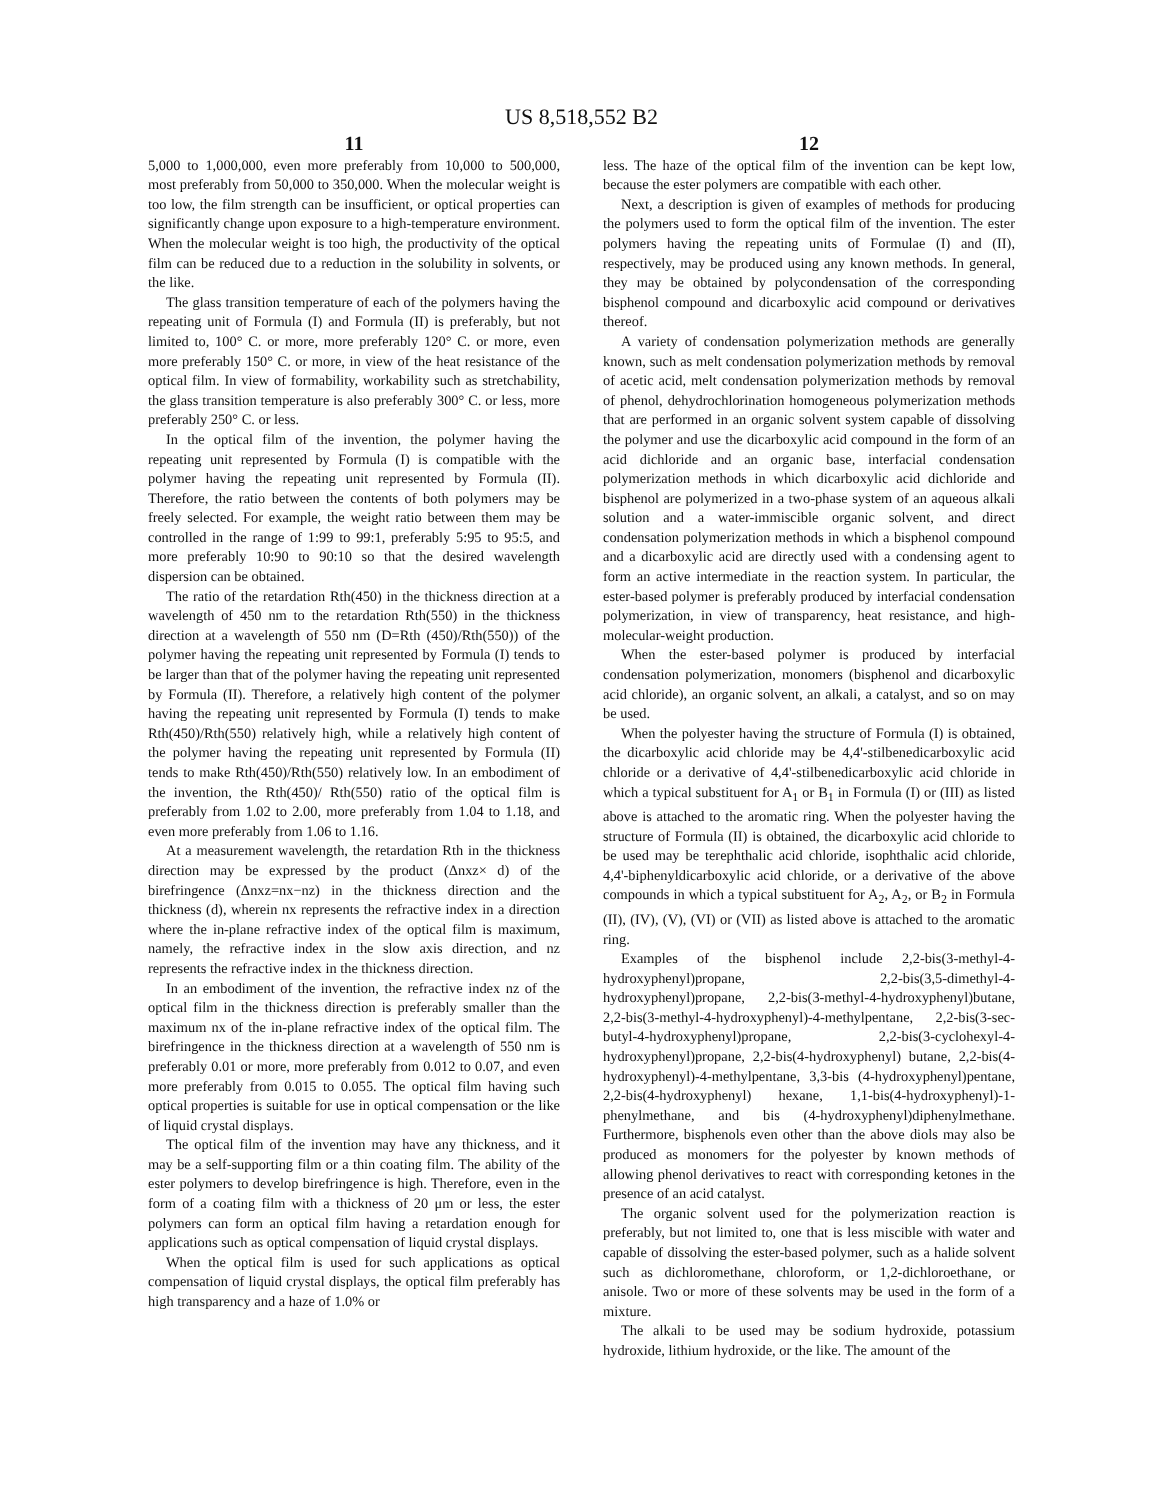US 8,518,552 B2
11
5,000 to 1,000,000, even more preferably from 10,000 to 500,000, most preferably from 50,000 to 350,000. When the molecular weight is too low, the film strength can be insufficient, or optical properties can significantly change upon exposure to a high-temperature environment. When the molecular weight is too high, the productivity of the optical film can be reduced due to a reduction in the solubility in solvents, or the like.
The glass transition temperature of each of the polymers having the repeating unit of Formula (I) and Formula (II) is preferably, but not limited to, 100° C. or more, more preferably 120° C. or more, even more preferably 150° C. or more, in view of the heat resistance of the optical film. In view of formability, workability such as stretchability, the glass transition temperature is also preferably 300° C. or less, more preferably 250° C. or less.
In the optical film of the invention, the polymer having the repeating unit represented by Formula (I) is compatible with the polymer having the repeating unit represented by Formula (II). Therefore, the ratio between the contents of both polymers may be freely selected. For example, the weight ratio between them may be controlled in the range of 1:99 to 99:1, preferably 5:95 to 95:5, and more preferably 10:90 to 90:10 so that the desired wavelength dispersion can be obtained.
The ratio of the retardation Rth(450) in the thickness direction at a wavelength of 450 nm to the retardation Rth(550) in the thickness direction at a wavelength of 550 nm (D=Rth (450)/Rth(550)) of the polymer having the repeating unit represented by Formula (I) tends to be larger than that of the polymer having the repeating unit represented by Formula (II). Therefore, a relatively high content of the polymer having the repeating unit represented by Formula (I) tends to make Rth(450)/Rth(550) relatively high, while a relatively high content of the polymer having the repeating unit represented by Formula (II) tends to make Rth(450)/Rth(550) relatively low. In an embodiment of the invention, the Rth(450)/ Rth(550) ratio of the optical film is preferably from 1.02 to 2.00, more preferably from 1.04 to 1.18, and even more preferably from 1.06 to 1.16.
At a measurement wavelength, the retardation Rth in the thickness direction may be expressed by the product (Δnxz× d) of the birefringence (Δnxz=nx−nz) in the thickness direction and the thickness (d), wherein nx represents the refractive index in a direction where the in-plane refractive index of the optical film is maximum, namely, the refractive index in the slow axis direction, and nz represents the refractive index in the thickness direction.
In an embodiment of the invention, the refractive index nz of the optical film in the thickness direction is preferably smaller than the maximum nx of the in-plane refractive index of the optical film. The birefringence in the thickness direction at a wavelength of 550 nm is preferably 0.01 or more, more preferably from 0.012 to 0.07, and even more preferably from 0.015 to 0.055. The optical film having such optical properties is suitable for use in optical compensation or the like of liquid crystal displays.
The optical film of the invention may have any thickness, and it may be a self-supporting film or a thin coating film. The ability of the ester polymers to develop birefringence is high. Therefore, even in the form of a coating film with a thickness of 20 μm or less, the ester polymers can form an optical film having a retardation enough for applications such as optical compensation of liquid crystal displays.
When the optical film is used for such applications as optical compensation of liquid crystal displays, the optical film preferably has high transparency and a haze of 1.0% or
12
less. The haze of the optical film of the invention can be kept low, because the ester polymers are compatible with each other.
Next, a description is given of examples of methods for producing the polymers used to form the optical film of the invention. The ester polymers having the repeating units of Formulae (I) and (II), respectively, may be produced using any known methods. In general, they may be obtained by polycondensation of the corresponding bisphenol compound and dicarboxylic acid compound or derivatives thereof.
A variety of condensation polymerization methods are generally known, such as melt condensation polymerization methods by removal of acetic acid, melt condensation polymerization methods by removal of phenol, dehydrochlorination homogeneous polymerization methods that are performed in an organic solvent system capable of dissolving the polymer and use the dicarboxylic acid compound in the form of an acid dichloride and an organic base, interfacial condensation polymerization methods in which dicarboxylic acid dichloride and bisphenol are polymerized in a two-phase system of an aqueous alkali solution and a water-immiscible organic solvent, and direct condensation polymerization methods in which a bisphenol compound and a dicarboxylic acid are directly used with a condensing agent to form an active intermediate in the reaction system. In particular, the ester-based polymer is preferably produced by interfacial condensation polymerization, in view of transparency, heat resistance, and high-molecular-weight production.
When the ester-based polymer is produced by interfacial condensation polymerization, monomers (bisphenol and dicarboxylic acid chloride), an organic solvent, an alkali, a catalyst, and so on may be used.
When the polyester having the structure of Formula (I) is obtained, the dicarboxylic acid chloride may be 4,4'-stilbenedicarboxylic acid chloride or a derivative of 4,4'-stilbenedicarboxylic acid chloride in which a typical substituent for A<sub>1</sub> or B<sub>1</sub> in Formula (I) or (III) as listed above is attached to the aromatic ring. When the polyester having the structure of Formula (II) is obtained, the dicarboxylic acid chloride to be used may be terephthalic acid chloride, isophthalic acid chloride, 4,4'-biphenyldicarboxylic acid chloride, or a derivative of the above compounds in which a typical substituent for A<sub>2</sub>, A<sub>2</sub>, or B<sub>2</sub> in Formula (II), (IV), (V), (VI) or (VII) as listed above is attached to the aromatic ring.
Examples of the bisphenol include 2,2-bis(3-methyl-4-hydroxyphenyl)propane, 2,2-bis(3,5-dimethyl-4-hydroxyphenyl)propane, 2,2-bis(3-methyl-4-hydroxyphenyl)butane, 2,2-bis(3-methyl-4-hydroxyphenyl)-4-methylpentane, 2,2-bis(3-sec-butyl-4-hydroxyphenyl)propane, 2,2-bis(3-cyclohexyl-4-hydroxyphenyl)propane, 2,2-bis(4-hydroxyphenyl) butane, 2,2-bis(4-hydroxyphenyl)-4-methylpentane, 3,3-bis (4-hydroxyphenyl)pentane, 2,2-bis(4-hydroxyphenyl) hexane, 1,1-bis(4-hydroxyphenyl)-1-phenylmethane, and bis (4-hydroxyphenyl)diphenylmethane. Furthermore, bisphenols even other than the above diols may also be produced as monomers for the polyester by known methods of allowing phenol derivatives to react with corresponding ketones in the presence of an acid catalyst.
The organic solvent used for the polymerization reaction is preferably, but not limited to, one that is less miscible with water and capable of dissolving the ester-based polymer, such as a halide solvent such as dichloromethane, chloroform, or 1,2-dichloroethane, or anisole. Two or more of these solvents may be used in the form of a mixture.
The alkali to be used may be sodium hydroxide, potassium hydroxide, lithium hydroxide, or the like. The amount of the